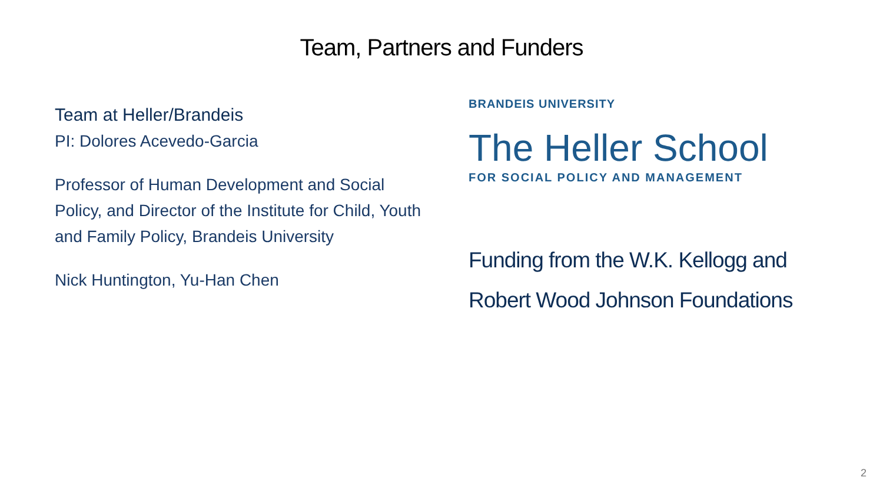Team, Partners and Funders
Team at Heller/Brandeis
PI: Dolores Acevedo-Garcia
Professor of Human Development and Social Policy, and Director of the Institute for Child, Youth and Family Policy, Brandeis University
Nick Huntington, Yu-Han Chen
BRANDEIS UNIVERSITY
The Heller School
FOR SOCIAL POLICY AND MANAGEMENT
Funding from the W.K. Kellogg and
Robert Wood Johnson Foundations
2